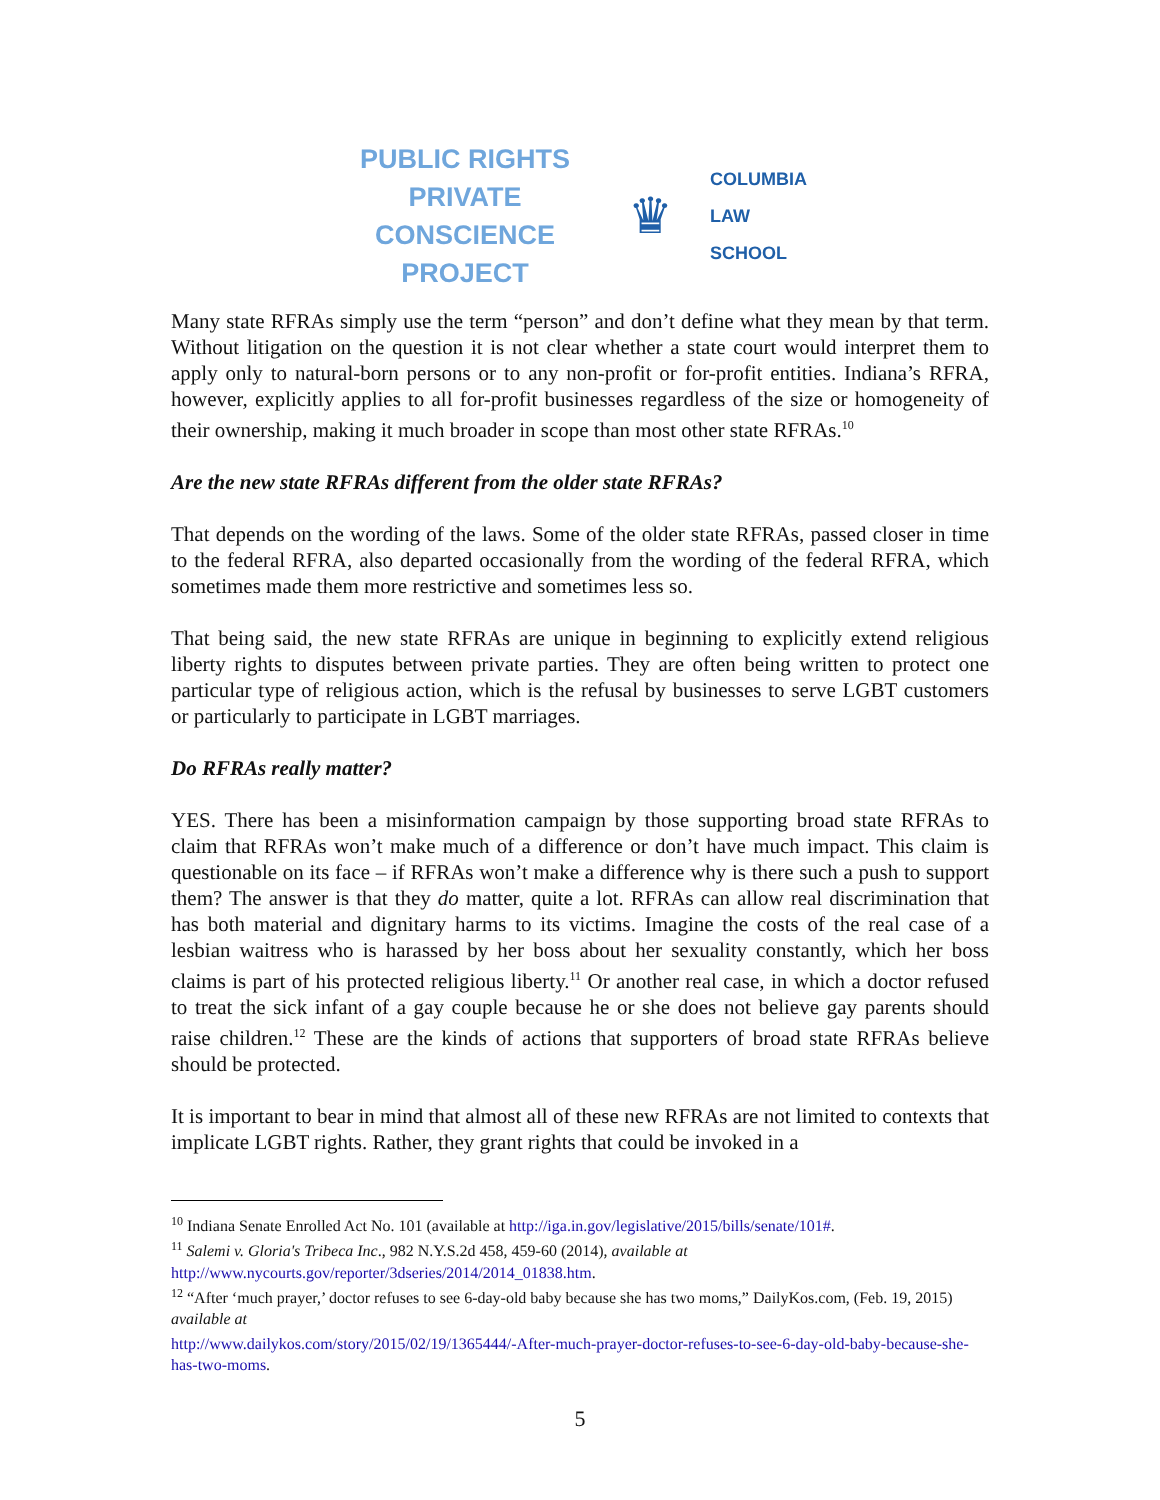PUBLIC RIGHTS
PRIVATE CONSCIENCE
PROJECT
♛
COLUMBIA
LAW
SCHOOL
Many state RFRAs simply use the term “person” and don’t define what they mean by that term. Without litigation on the question it is not clear whether a state court would interpret them to apply only to natural-born persons or to any non-profit or for-profit entities. Indiana’s RFRA, however, explicitly applies to all for-profit businesses regardless of the size or homogeneity of their ownership, making it much broader in scope than most other state RFRAs.<sup>10</sup>
Are the new state RFRAs different from the older state RFRAs?
That depends on the wording of the laws. Some of the older state RFRAs, passed closer in time to the federal RFRA, also departed occasionally from the wording of the federal RFRA, which sometimes made them more restrictive and sometimes less so.
That being said, the new state RFRAs are unique in beginning to explicitly extend religious liberty rights to disputes between private parties. They are often being written to protect one particular type of religious action, which is the refusal by businesses to serve LGBT customers or particularly to participate in LGBT marriages.
Do RFRAs really matter?
YES. There has been a misinformation campaign by those supporting broad state RFRAs to claim that RFRAs won’t make much of a difference or don’t have much impact. This claim is questionable on its face – if RFRAs won’t make a difference why is there such a push to support them? The answer is that they do matter, quite a lot. RFRAs can allow real discrimination that has both material and dignitary harms to its victims. Imagine the costs of the real case of a lesbian waitress who is harassed by her boss about her sexuality constantly, which her boss claims is part of his protected religious liberty.<sup>11</sup> Or another real case, in which a doctor refused to treat the sick infant of a gay couple because he or she does not believe gay parents should raise children.<sup>12</sup> These are the kinds of actions that supporters of broad state RFRAs believe should be protected.
It is important to bear in mind that almost all of these new RFRAs are not limited to contexts that implicate LGBT rights. Rather, they grant rights that could be invoked in a
<sup>10</sup> Indiana Senate Enrolled Act No. 101 (available at http://iga.in.gov/legislative/2015/bills/senate/101#.
<sup>11</sup> Salemi v. Gloria's Tribeca Inc., 982 N.Y.S.2d 458, 459-60 (2014), available at
http://www.nycourts.gov/reporter/3dseries/2014/2014_01838.htm.
<sup>12</sup> “After ‘much prayer,’ doctor refuses to see 6-day-old baby because she has two moms,” DailyKos.com, (Feb. 19, 2015) available at
http://www.dailykos.com/story/2015/02/19/1365444/-After-much-prayer-doctor-refuses-to-see-6-day-old-baby-because-she-has-two-moms.
5